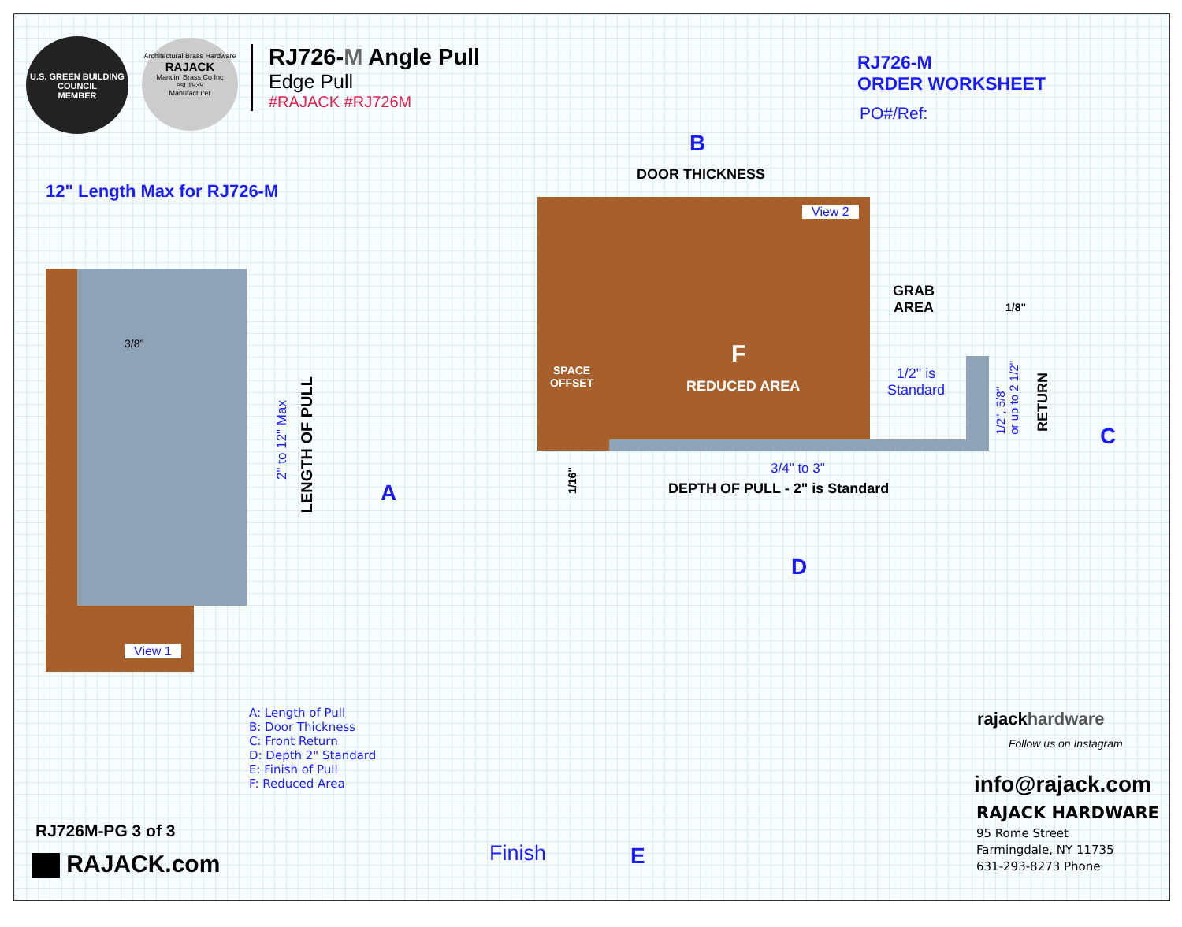U.S. GREEN BUILDING COUNCIL
MEMBER
Architectural Brass Hardware
RAJACK
Mancini Brass Co Inc
est 1939
Manufacturer
RJ726-M Angle Pull
Edge Pull
#RAJACK #RJ726M
RJ726-M
ORDER WORKSHEET
PO#/Ref:
12" Length Max for RJ726-M
B
DOOR THICKNESS
View 1
3/8"
LENGTH OF PULL
2" to 12" Max
A
View 2
F
REDUCED AREA
SPACE
OFFSET
GRAB
AREA
1/8"
1/2" is
Standard
RETURN
1/2", 5/8"
or up to 2 1/2"
C
1/16"
3/4" to 3"
DEPTH OF PULL - 2" is Standard
D
A: Length of Pull
B: Door Thickness
C: Front Return
D: Depth 2" Standard
E: Finish of Pull
F: Reduced Area
RJ726M-PG 3 of 3
RAJACK.com Finish E
rajackhardware
Follow us on Instagram
info@rajack.com
RAJACK HARDWARE
95 Rome Street
Farmingdale, NY 11735
631-293-8273 Phone